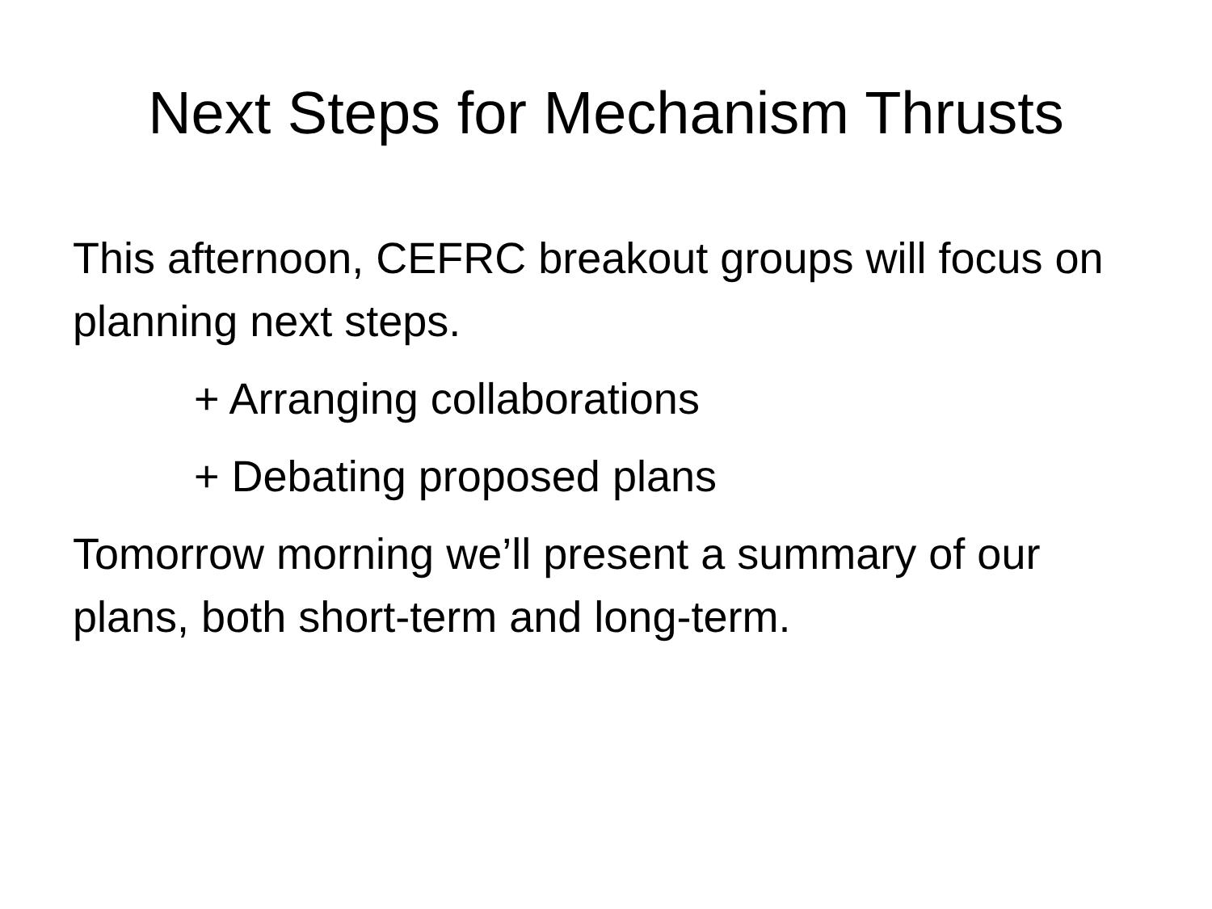Next Steps for Mechanism Thrusts
This afternoon, CEFRC breakout groups will focus on planning next steps.
+ Arranging collaborations
+ Debating proposed plans
Tomorrow morning we’ll present a summary of our plans, both short-term and long-term.